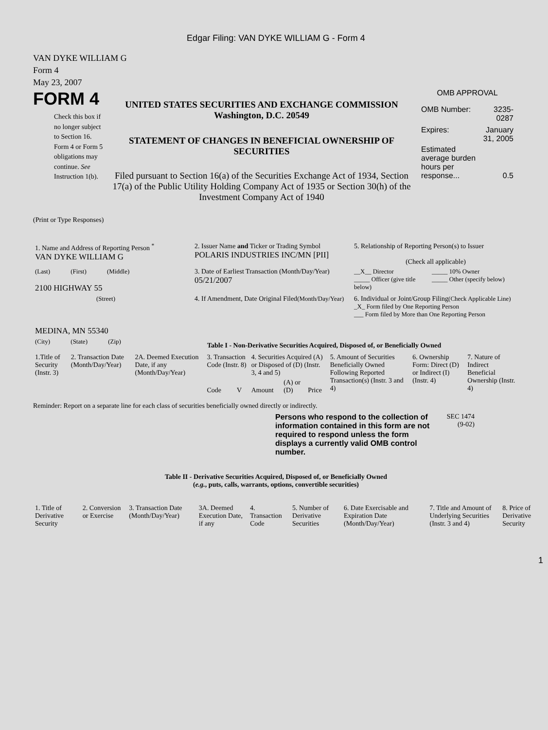Edgar Filing: VAN DYKE WILLIAM G - Form 4
VAN DYKE WILLIAM G
Form 4
May 23, 2007
FORM 4
Check this box if no longer subject to Section 16. Form 4 or Form 5 obligations may continue. See Instruction 1(b).
UNITED STATES SECURITIES AND EXCHANGE COMMISSION
Washington, D.C. 20549
STATEMENT OF CHANGES IN BENEFICIAL OWNERSHIP OF SECURITIES
Filed pursuant to Section 16(a) of the Securities Exchange Act of 1934, Section 17(a) of the Public Utility Holding Company Act of 1935 or Section 30(h) of the Investment Company Act of 1940
OMB APPROVAL
| OMB Number: | 3235-0287 |
| Expires: | January 31, 2005 |
| Estimated average burden hours per response... | 0.5 |
(Print or Type Responses)
| 1. Name and Address of Reporting Person <sup>*</sup> VAN DYKE WILLIAM G | 2. Issuer Name and Ticker or Trading Symbol POLARIS INDUSTRIES INC/MN [PII] | 5. Relationship of Reporting Person(s) to Issuer (Check all applicable) |
| (Last) (First) (Middle) 2100 HIGHWAY 55 | 3. Date of Earliest Transaction (Month/Day/Year) 05/21/2007 | / __X__ Director _____ Officer (give title below) / _____ 10% Owner _____ Other (specify below) / |
| (Street) MEDINA, MN 55340 | 4. If Amendment, Date Original Filed (Month/Day/Year) | 6. Individual or Joint/Group Filing (Check Applicable Line) _X_ Form filed by One Reporting Person ___ Form filed by More than One Reporting Person |
| (City) (State) (Zip) | Table I - Non-Derivative Securities Acquired, Disposed of, or Beneficially Owned | |
| 1.Title of Security (Instr. 3) | 2. Transaction Date (Month/Day/Year) | 2A. Deemed Execution Date, if any (Month/Day/Year) | 3. Transaction Code (Instr. 8) | | 4. Securities Acquired (A) or Disposed of (D) (Instr. 3, 4 and 5) | | | 5. Amount of Securities Beneficially Owned Following Reported Transaction(s) (Instr. 3 and 4) | 6. Ownership Form: Direct (D) or Indirect (I) (Instr. 4) | 7. Nature of Indirect Beneficial Ownership (Instr. 4) |
| --- | --- | --- | --- | --- | --- | --- | --- | --- | --- | --- |
| | | | Code | V | Amount | (A) or (D) | Price | | | |
Reminder: Report on a separate line for each class of securities beneficially owned directly or indirectly.
Persons who respond to the collection of information contained in this form are not required to respond unless the form displays a currently valid OMB control number.
SEC 1474
(9-02)
Table II - Derivative Securities Acquired, Disposed of, or Beneficially Owned
(e.g., puts, calls, warrants, options, convertible securities)
| 1. Title of Derivative Security | 2. Conversion or Exercise | 3. Transaction Date (Month/Day/Year) | 3A. Deemed Execution Date, if any | 4. Transaction Code | 5. Number of Derivative Securities | 6. Date Exercisable and Expiration Date (Month/Day/Year) | 7. Title and Amount of Underlying Securities (Instr. 3 and 4) | 8. Price of Derivative Security |
| --- | --- | --- | --- | --- | --- | --- | --- | --- |
1